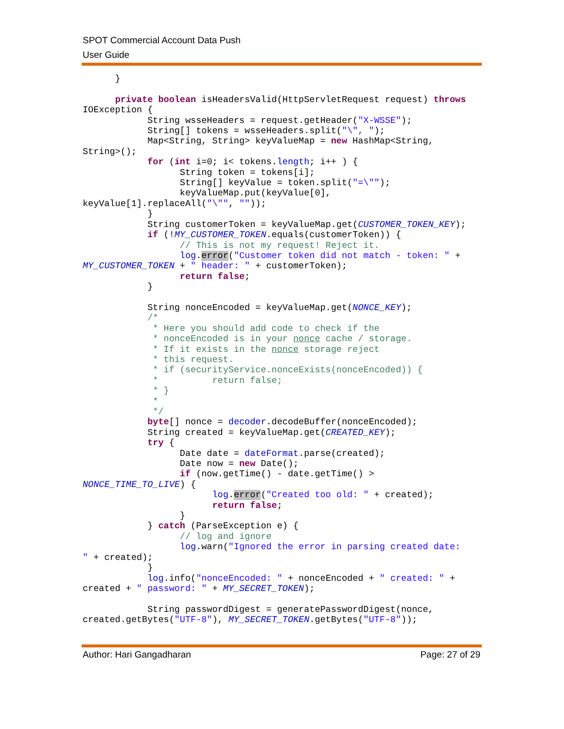SPOT Commercial Account Data Push
User Guide
      }

      private boolean isHeadersValid(HttpServletRequest request) throws
IOException {
            String wsseHeaders = request.getHeader("X-WSSE");
            String[] tokens = wsseHeaders.split("\", ");
            Map<String, String> keyValueMap = new HashMap<String,
String>();
            for (int i=0; i< tokens.length; i++ ) {
                  String token = tokens[i];
                  String[] keyValue = token.split("=\"");
                  keyValueMap.put(keyValue[0],
keyValue[1].replaceAll("\"", ""));
            }
            String customerToken = keyValueMap.get(CUSTOMER_TOKEN_KEY);
            if (!MY_CUSTOMER_TOKEN.equals(customerToken)) {
                  // This is not my request! Reject it.
                  log.error("Customer token did not match - token: " +
MY_CUSTOMER_TOKEN + " header: " + customerToken);
                  return false;
            }

            String nonceEncoded = keyValueMap.get(NONCE_KEY);
            /*
             * Here you should add code to check if the
             * nonceEncoded is in your nonce cache / storage.
             * If it exists in the nonce storage reject
             * this request.
             * if (securityService.nonceExists(nonceEncoded)) {
             *          return false;
             * }
             *
             */
            byte[] nonce = decoder.decodeBuffer(nonceEncoded);
            String created = keyValueMap.get(CREATED_KEY);
            try {
                  Date date = dateFormat.parse(created);
                  Date now = new Date();
                  if (now.getTime() - date.getTime() >
NONCE_TIME_TO_LIVE) {
                        log.error("Created too old: " + created);
                        return false;
                  }
            } catch (ParseException e) {
                  // log and ignore
                  log.warn("Ignored the error in parsing created date:
" + created);
            }
            log.info("nonceEncoded: " + nonceEncoded + " created: " +
created + " password: " + MY_SECRET_TOKEN);

            String passwordDigest = generatePasswordDigest(nonce,
created.getBytes("UTF-8"), MY_SECRET_TOKEN.getBytes("UTF-8"));
Author: Hari Gangadharan Page: 27 of 29